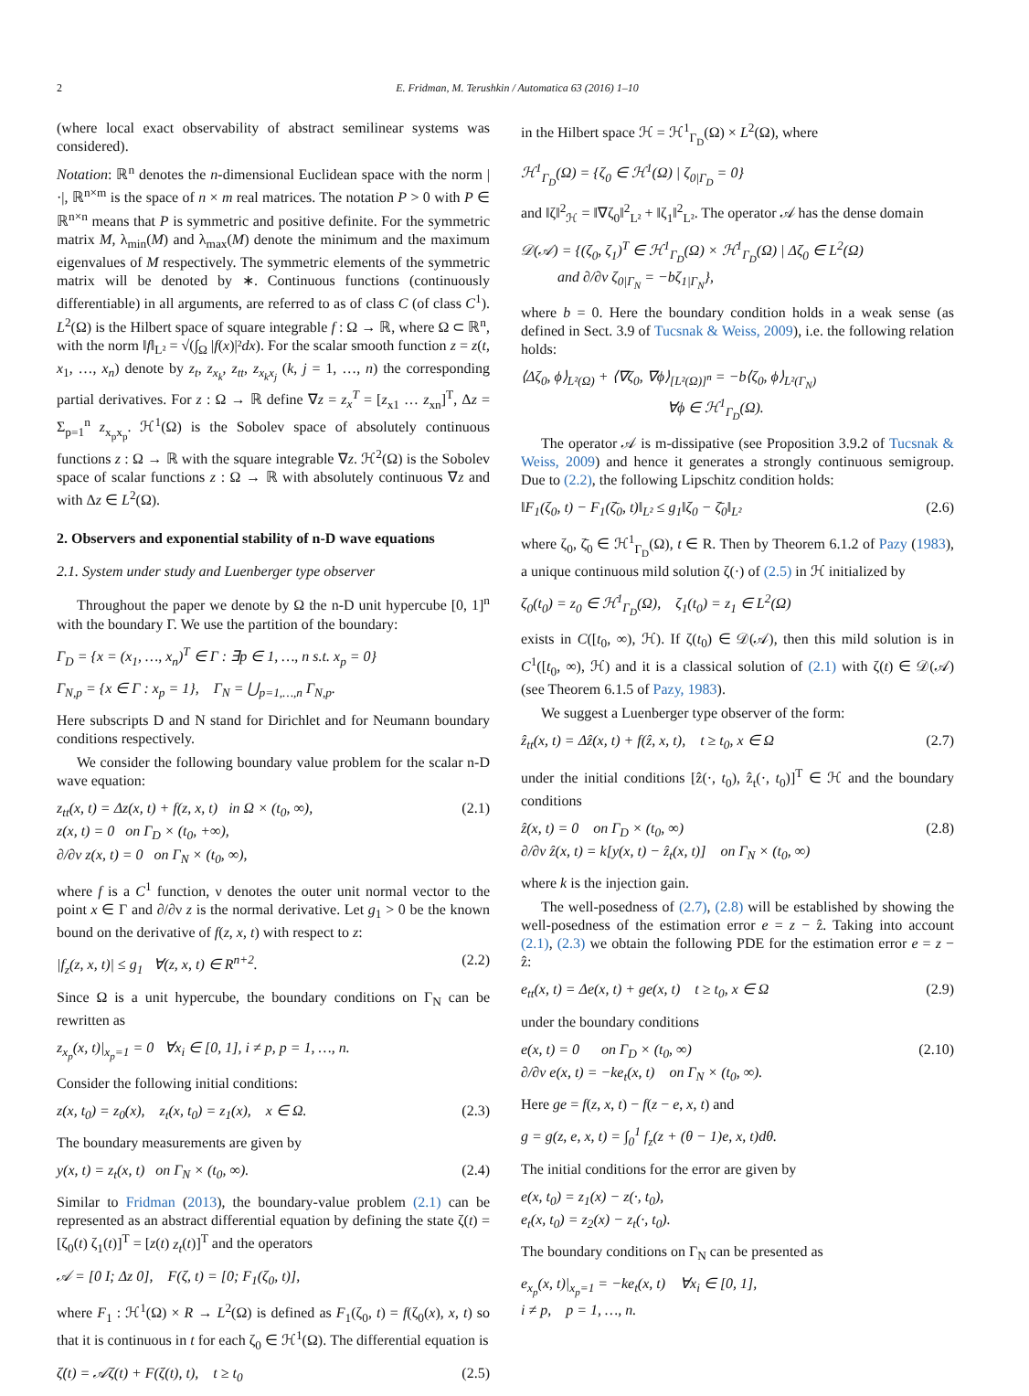2 E. Fridman, M. Terushkin / Automatica 63 (2016) 1–10
(where local exact observability of abstract semilinear systems was considered).
Notation: ℝ<sup>n</sup> denotes the n-dimensional Euclidean space with the norm |·|, ℝ<sup>n×m</sup> is the space of n × m real matrices. The notation P > 0 with P ∈ ℝ<sup>n×n</sup> means that P is symmetric and positive definite. For the symmetric matrix M, λ<sub>min</sub>(M) and λ<sub>max</sub>(M) denote the minimum and the maximum eigenvalues of M respectively. The symmetric elements of the symmetric matrix will be denoted by ∗. Continuous functions (continuously differentiable) in all arguments, are referred to as of class C (of class C<sup>1</sup>). L<sup>2</sup>(Ω) is the Hilbert space of square integrable f : Ω → ℝ, where Ω ⊂ ℝ<sup>n</sup>, with the norm ‖f‖<sub>L²</sub> = √(∫<sub>Ω</sub> |f(x)|²dx). For the scalar smooth function z = z(t, x<sub>1</sub>, …, x<sub>n</sub>) denote by z<sub>t</sub>, z<sub>x<sub>k</sub></sub>, z<sub>tt</sub>, z<sub>x<sub>k</sub>x<sub>j</sub></sub> (k, j = 1, …, n) the corresponding partial derivatives. For z : Ω → ℝ define ∇z = z<sub>x</sub><sup>T</sup> = [z<sub>x1</sub> … z<sub>xn</sub>]<sup>T</sup>, Δz = Σ<sub>p=1</sub><sup>n</sup> z<sub>x<sub>p</sub>x<sub>p</sub></sub>. ℋ<sup>1</sup>(Ω) is the Sobolev space of absolutely continuous functions z : Ω → ℝ with the square integrable ∇z. ℋ<sup>2</sup>(Ω) is the Sobolev space of scalar functions z : Ω → ℝ with absolutely continuous ∇z and with Δz ∈ L<sup>2</sup>(Ω).
2. Observers and exponential stability of n-D wave equations
2.1. System under study and Luenberger type observer
Throughout the paper we denote by Ω the n-D unit hypercube [0, 1]<sup>n</sup> with the boundary Γ. We use the partition of the boundary:
Γ<sub>D</sub> = {x = (x<sub>1</sub>, …, x<sub>n</sub>)<sup>T</sup> ∈ Γ : ∃p ∈ 1, …, n s.t. x<sub>p</sub> = 0}
Γ<sub>N,p</sub> = {x ∈ Γ : x<sub>p</sub> = 1}, Γ<sub>N</sub> = ⋃<sub>p=1,…,n</sub> Γ<sub>N,p</sub>.
Here subscripts D and N stand for Dirichlet and for Neumann boundary conditions respectively.
We consider the following boundary value problem for the scalar n-D wave equation:
z<sub>tt</sub>(x, t) = Δz(x, t) + f(z, x, t) in Ω × (t<sub>0</sub>, ∞),
z(x, t) = 0 on Γ<sub>D</sub> × (t<sub>0</sub>, +∞),
∂/∂ν z(x, t) = 0 on Γ<sub>N</sub> × (t<sub>0</sub>, ∞), (2.1)
where f is a C<sup>1</sup> function, ν denotes the outer unit normal vector to the point x ∈ Γ and ∂/∂ν z is the normal derivative. Let g<sub>1</sub> > 0 be the known bound on the derivative of f(z, x, t) with respect to z:
|f<sub>z</sub>(z, x, t)| ≤ g<sub>1</sub> ∀(z, x, t) ∈ R<sup>n+2</sup>. (2.2)
Since Ω is a unit hypercube, the boundary conditions on Γ<sub>N</sub> can be rewritten as
z<sub>x<sub>p</sub></sub>(x, t)|<sub>x<sub>p</sub>=1</sub> = 0 ∀x<sub>i</sub> ∈ [0, 1], i ≠ p, p = 1, …, n.
Consider the following initial conditions:
z(x, t<sub>0</sub>) = z<sub>0</sub>(x), z<sub>t</sub>(x, t<sub>0</sub>) = z<sub>1</sub>(x), x ∈ Ω. (2.3)
The boundary measurements are given by
y(x, t) = z<sub>t</sub>(x, t) on Γ<sub>N</sub> × (t<sub>0</sub>, ∞). (2.4)
Similar to Fridman (2013), the boundary-value problem (2.1) can be represented as an abstract differential equation by defining the state ζ(t) = [ζ<sub>0</sub>(t) ζ<sub>1</sub>(t)]<sup>T</sup> = [z(t) z<sub>t</sub>(t)]<sup>T</sup> and the operators
𝒜 = [0 I; Δz 0], F(ζ, t) = [0; F<sub>1</sub>(ζ<sub>0</sub>, t)],
where F<sub>1</sub> : ℋ<sup>1</sup>(Ω) × R → L<sup>2</sup>(Ω) is defined as F<sub>1</sub>(ζ<sub>0</sub>, t) = f(ζ<sub>0</sub>(x), x, t) so that it is continuous in t for each ζ<sub>0</sub> ∈ ℋ<sup>1</sup>(Ω). The differential equation is
ζ̇(t) = 𝒜ζ(t) + F(ζ(t), t), t ≥ t<sub>0</sub> (2.5)
in the Hilbert space ℋ = ℋ<sup>1</sup><sub>Γ<sub>D</sub></sub>(Ω) × L<sup>2</sup>(Ω), where
ℋ<sup>1</sup><sub>Γ<sub>D</sub></sub>(Ω) = {ζ<sub>0</sub> ∈ ℋ<sup>1</sup>(Ω) | ζ<sub>0|Γ<sub>D</sub></sub> = 0}
and ‖ζ‖<sup>2</sup><sub>ℋ</sub> = ‖∇ζ<sub>0</sub>‖<sup>2</sup><sub>L²</sub> + ‖ζ<sub>1</sub>‖<sup>2</sup><sub>L²</sub>. The operator 𝒜 has the dense domain
𝒟(𝒜) = {(ζ<sub>0</sub>, ζ<sub>1</sub>)<sup>T</sup> ∈ ℋ<sup>1</sup><sub>Γ<sub>D</sub></sub>(Ω) × ℋ<sup>1</sup><sub>Γ<sub>D</sub></sub>(Ω) | Δζ<sub>0</sub> ∈ L<sup>2</sup>(Ω)
and ∂/∂ν ζ<sub>0|Γ<sub>N</sub></sub> = −bζ<sub>1|Γ<sub>N</sub></sub>},
where b = 0. Here the boundary condition holds in a weak sense (as defined in Sect. 3.9 of Tucsnak & Weiss, 2009), i.e. the following relation holds:
⟨Δζ<sub>0</sub>, ϕ⟩<sub>L²(Ω)</sub> + ⟨∇ζ<sub>0</sub>, ∇ϕ⟩<sub>[L²(Ω)]<sup>n</sup></sub> = −b⟨ζ<sub>0</sub>, ϕ⟩<sub>L²(Γ<sub>N</sub>)</sub>
∀ϕ ∈ ℋ<sup>1</sup><sub>Γ<sub>D</sub></sub>(Ω).
The operator 𝒜 is m-dissipative (see Proposition 3.9.2 of Tucsnak & Weiss, 2009) and hence it generates a strongly continuous semigroup. Due to (2.2), the following Lipschitz condition holds:
‖F<sub>1</sub>(ζ<sub>0</sub>, t) − F<sub>1</sub>(ζ̄<sub>0</sub>, t)‖<sub>L²</sub> ≤ g<sub>1</sub>‖ζ<sub>0</sub> − ζ̄<sub>0</sub>‖<sub>L²</sub> (2.6)
where ζ<sub>0</sub>, ζ̄<sub>0</sub> ∈ ℋ<sup>1</sup><sub>Γ<sub>D</sub></sub>(Ω), t ∈ R. Then by Theorem 6.1.2 of Pazy (1983), a unique continuous mild solution ζ(·) of (2.5) in ℋ initialized by
ζ<sub>0</sub>(t<sub>0</sub>) = z<sub>0</sub> ∈ ℋ<sup>1</sup><sub>Γ<sub>D</sub></sub>(Ω), ζ<sub>1</sub>(t<sub>0</sub>) = z<sub>1</sub> ∈ L<sup>2</sup>(Ω)
exists in C([t<sub>0</sub>, ∞), ℋ). If ζ(t<sub>0</sub>) ∈ 𝒟(𝒜), then this mild solution is in C<sup>1</sup>([t<sub>0</sub>, ∞), ℋ) and it is a classical solution of (2.1) with ζ(t) ∈ 𝒟(𝒜) (see Theorem 6.1.5 of Pazy, 1983).
We suggest a Luenberger type observer of the form:
ẑ<sub>tt</sub>(x, t) = Δẑ(x, t) + f(ẑ, x, t), t ≥ t<sub>0</sub>, x ∈ Ω (2.7)
under the initial conditions [ẑ(·, t<sub>0</sub>), ẑ<sub>t</sub>(·, t<sub>0</sub>)]<sup>T</sup> ∈ ℋ and the boundary conditions
ẑ(x, t) = 0 on Γ<sub>D</sub> × (t<sub>0</sub>, ∞)
∂/∂ν ẑ(x, t) = k[y(x, t) − ẑ<sub>t</sub>(x, t)] on Γ<sub>N</sub> × (t<sub>0</sub>, ∞) (2.8)
where k is the injection gain.
The well-posedness of (2.7), (2.8) will be established by showing the well-posedness of the estimation error e = z − ẑ. Taking into account (2.1), (2.3) we obtain the following PDE for the estimation error e = z − ẑ:
e<sub>tt</sub>(x, t) = Δe(x, t) + ge(x, t) t ≥ t<sub>0</sub>, x ∈ Ω (2.9)
under the boundary conditions
e(x, t) = 0 on Γ<sub>D</sub> × (t<sub>0</sub>, ∞)
∂/∂ν e(x, t) = −ke<sub>t</sub>(x, t) on Γ<sub>N</sub> × (t<sub>0</sub>, ∞). (2.10)
Here ge = f(z, x, t) − f(z − e, x, t) and
g = g(z, e, x, t) = ∫<sub>0</sub><sup>1</sup> f<sub>z</sub>(z + (θ − 1)e, x, t)dθ.
The initial conditions for the error are given by
e(x, t<sub>0</sub>) = z<sub>1</sub>(x) − z(·, t<sub>0</sub>),
e<sub>t</sub>(x, t<sub>0</sub>) = z<sub>2</sub>(x) − z<sub>t</sub>(·, t<sub>0</sub>).
The boundary conditions on Γ<sub>N</sub> can be presented as
e<sub>x<sub>p</sub></sub>(x, t)|<sub>x<sub>p</sub>=1</sub> = −ke<sub>t</sub>(x, t) ∀x<sub>i</sub> ∈ [0, 1],
i ≠ p, p = 1, …, n.